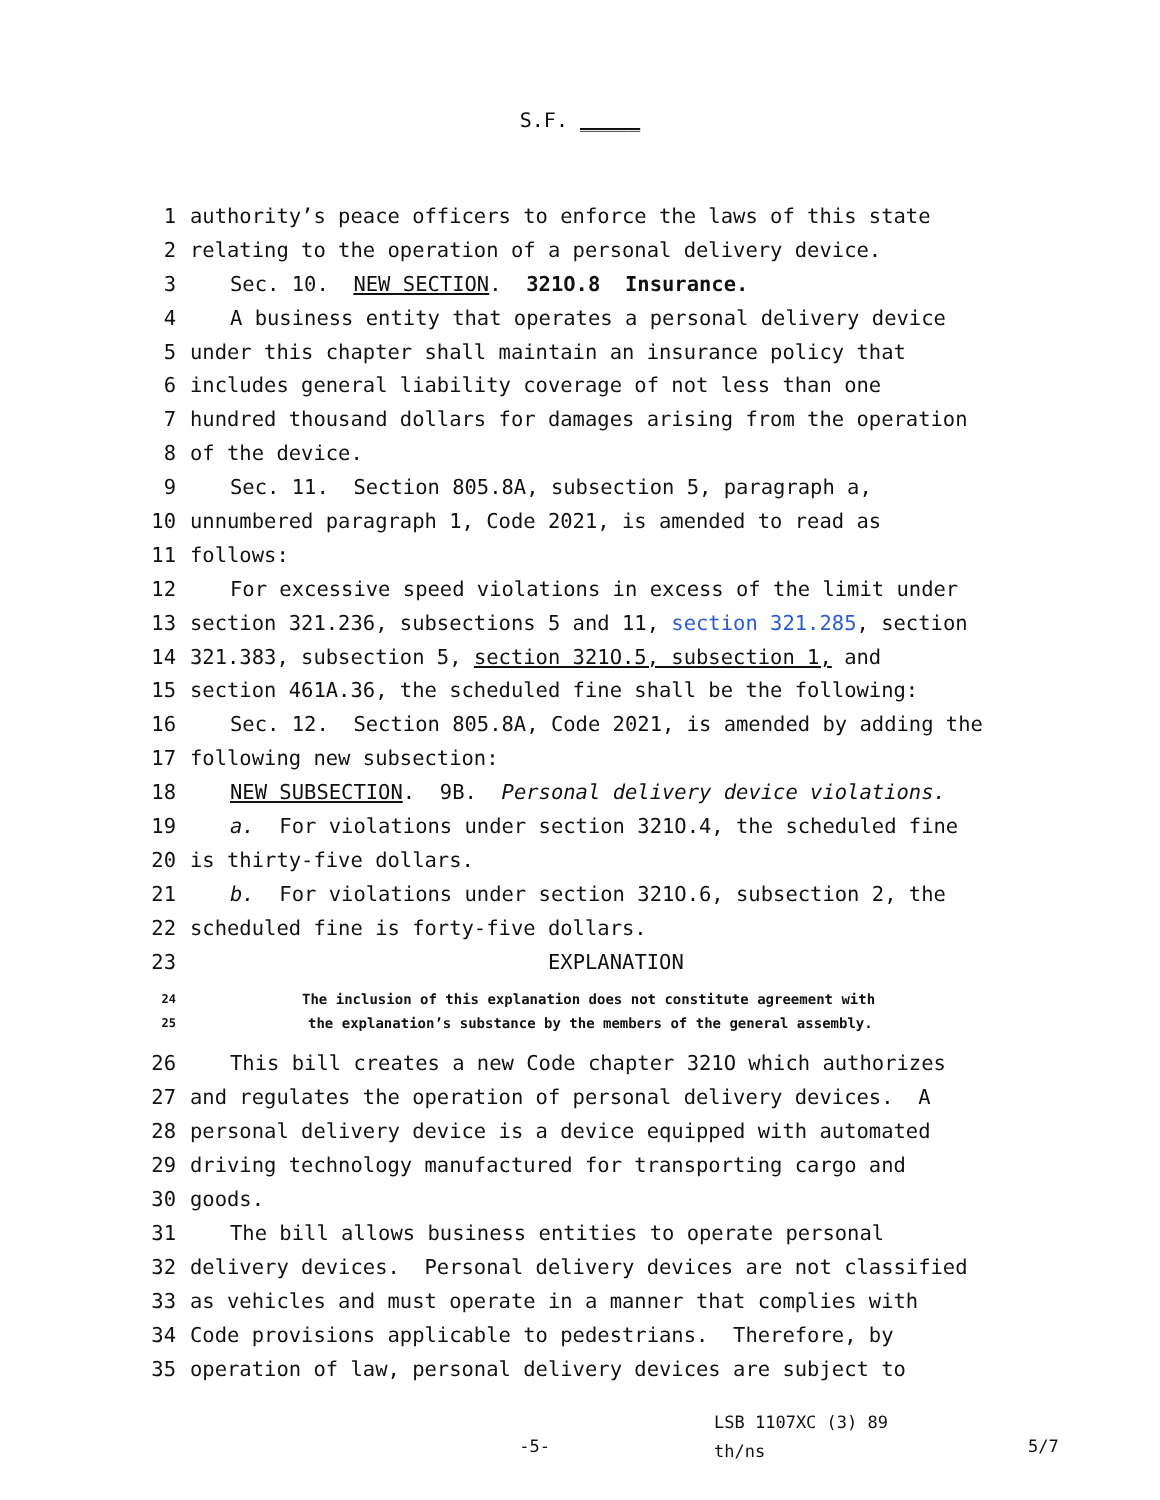S.F. _____
1 authority’s peace officers to enforce the laws of this state
2 relating to the operation of a personal delivery device.
3 Sec. 10. NEW SECTION. 321O.8 Insurance.
4 A business entity that operates a personal delivery device
5 under this chapter shall maintain an insurance policy that
6 includes general liability coverage of not less than one
7 hundred thousand dollars for damages arising from the operation
8 of the device.
9 Sec. 11. Section 805.8A, subsection 5, paragraph a,
10 unnumbered paragraph 1, Code 2021, is amended to read as
11 follows:
12 For excessive speed violations in excess of the limit under
13 section 321.236, subsections 5 and 11, section 321.285, section
14 321.383, subsection 5, section 321O.5, subsection 1, and
15 section 461A.36, the scheduled fine shall be the following:
16 Sec. 12. Section 805.8A, Code 2021, is amended by adding the
17 following new subsection:
18 NEW SUBSECTION. 9B. Personal delivery device violations.
19 a. For violations under section 321O.4, the scheduled fine
20 is thirty-five dollars.
21 b. For violations under section 321O.6, subsection 2, the
22 scheduled fine is forty-five dollars.
23 EXPLANATION
24 The inclusion of this explanation does not constitute agreement with
25 the explanation’s substance by the members of the general assembly.
26 This bill creates a new Code chapter 321O which authorizes
27 and regulates the operation of personal delivery devices. A
28 personal delivery device is a device equipped with automated
29 driving technology manufactured for transporting cargo and
30 goods.
31 The bill allows business entities to operate personal
32 delivery devices. Personal delivery devices are not classified
33 as vehicles and must operate in a manner that complies with
34 Code provisions applicable to pedestrians. Therefore, by
35 operation of law, personal delivery devices are subject to
-5-
LSB 1107XC (3) 89
th/ns
5/7